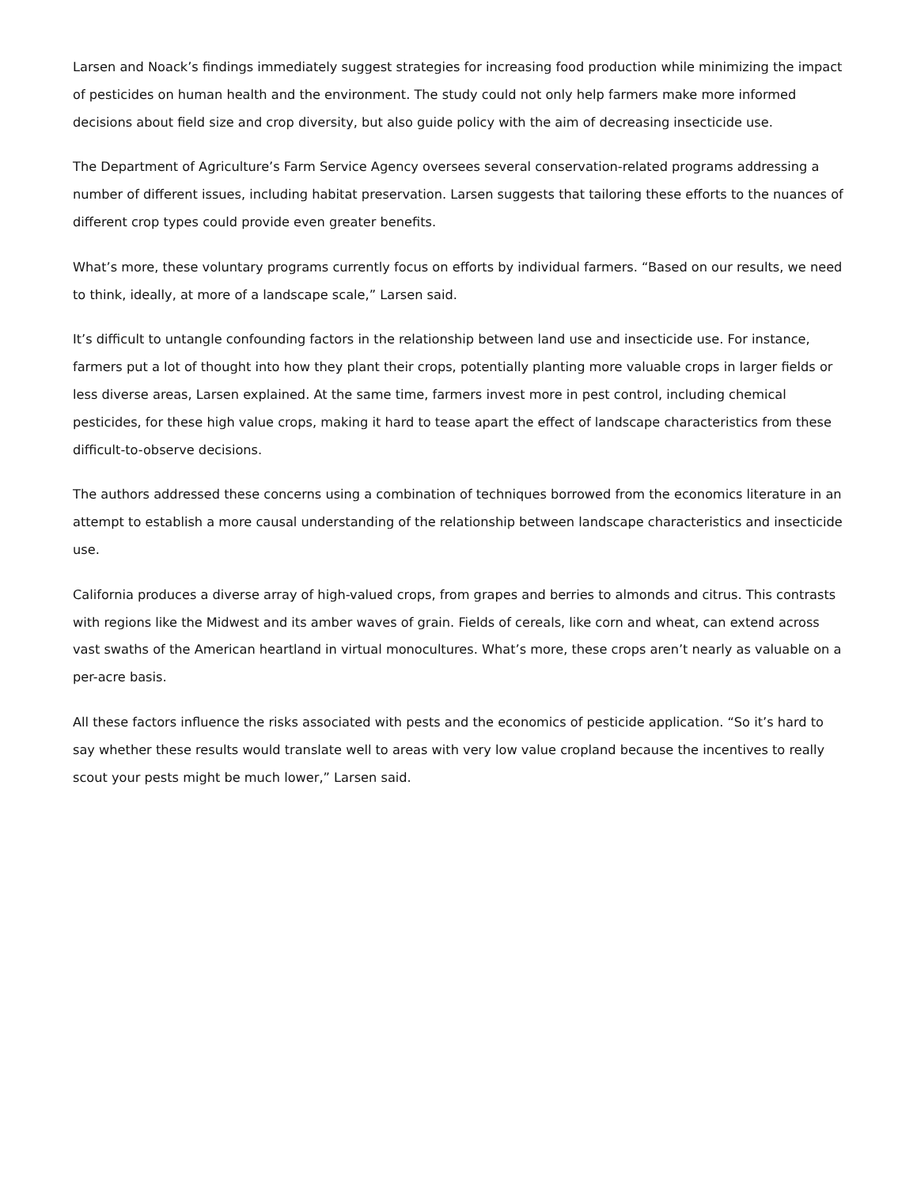Larsen and Noack’s findings immediately suggest strategies for increasing food production while minimizing the impact of pesticides on human health and the environment. The study could not only help farmers make more informed decisions about field size and crop diversity, but also guide policy with the aim of decreasing insecticide use.
The Department of Agriculture’s Farm Service Agency oversees several conservation-related programs addressing a number of different issues, including habitat preservation. Larsen suggests that tailoring these efforts to the nuances of different crop types could provide even greater benefits.
What’s more, these voluntary programs currently focus on efforts by individual farmers. “Based on our results, we need to think, ideally, at more of a landscape scale,” Larsen said.
It’s difficult to untangle confounding factors in the relationship between land use and insecticide use. For instance, farmers put a lot of thought into how they plant their crops, potentially planting more valuable crops in larger fields or less diverse areas, Larsen explained. At the same time, farmers invest more in pest control, including chemical pesticides, for these high value crops, making it hard to tease apart the effect of landscape characteristics from these difficult-to-observe decisions.
The authors addressed these concerns using a combination of techniques borrowed from the economics literature in an attempt to establish a more causal understanding of the relationship between landscape characteristics and insecticide use.
California produces a diverse array of high-valued crops, from grapes and berries to almonds and citrus. This contrasts with regions like the Midwest and its amber waves of grain. Fields of cereals, like corn and wheat, can extend across vast swaths of the American heartland in virtual monocultures. What’s more, these crops aren’t nearly as valuable on a per-acre basis.
All these factors influence the risks associated with pests and the economics of pesticide application. “So it’s hard to say whether these results would translate well to areas with very low value cropland because the incentives to really scout your pests might be much lower,” Larsen said.